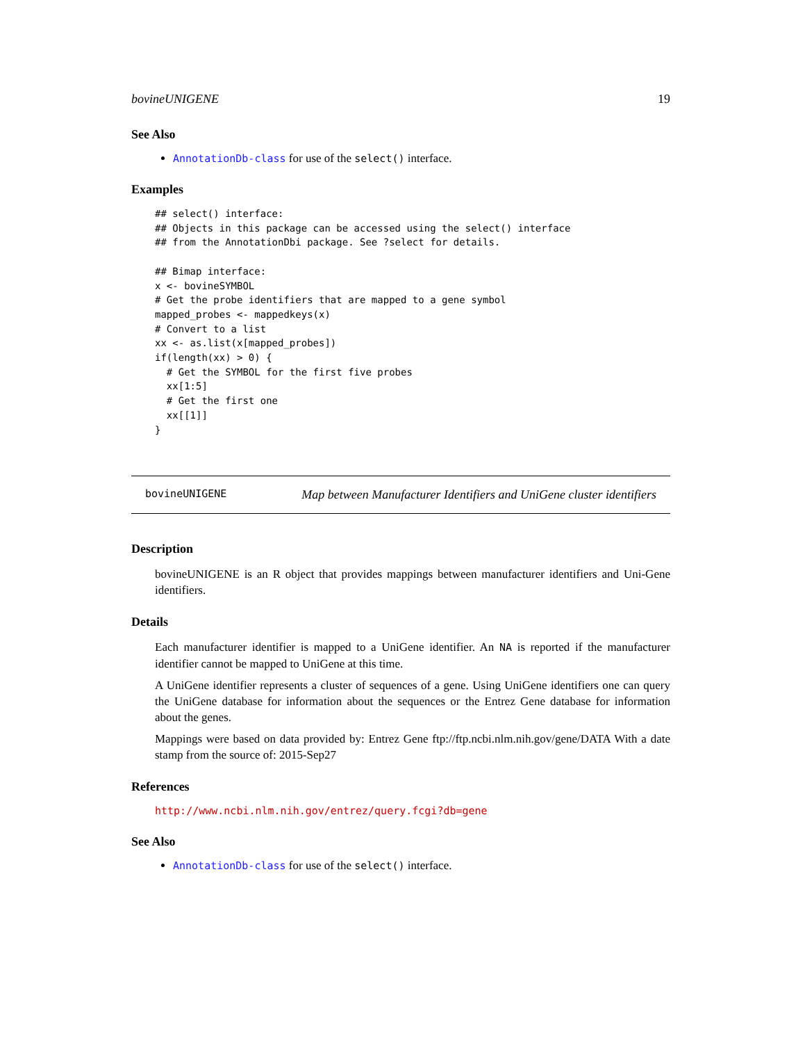bovineUNIGENE 19
See Also
AnnotationDb-class for use of the select() interface.
Examples
## select() interface:
## Objects in this package can be accessed using the select() interface
## from the AnnotationDbi package. See ?select for details.

## Bimap interface:
x <- bovineSYMBOL
# Get the probe identifiers that are mapped to a gene symbol
mapped_probes <- mappedkeys(x)
# Convert to a list
xx <- as.list(x[mapped_probes])
if(length(xx) > 0) {
  # Get the SYMBOL for the first five probes
  xx[1:5]
  # Get the first one
  xx[[1]]
}
bovineUNIGENE Map between Manufacturer Identifiers and UniGene cluster identifiers
Description
bovineUNIGENE is an R object that provides mappings between manufacturer identifiers and Uni-Gene identifiers.
Details
Each manufacturer identifier is mapped to a UniGene identifier. An NA is reported if the manufacturer identifier cannot be mapped to UniGene at this time.
A UniGene identifier represents a cluster of sequences of a gene. Using UniGene identifiers one can query the UniGene database for information about the sequences or the Entrez Gene database for information about the genes.
Mappings were based on data provided by: Entrez Gene ftp://ftp.ncbi.nlm.nih.gov/gene/DATA With a date stamp from the source of: 2015-Sep27
References
http://www.ncbi.nlm.nih.gov/entrez/query.fcgi?db=gene
See Also
AnnotationDb-class for use of the select() interface.